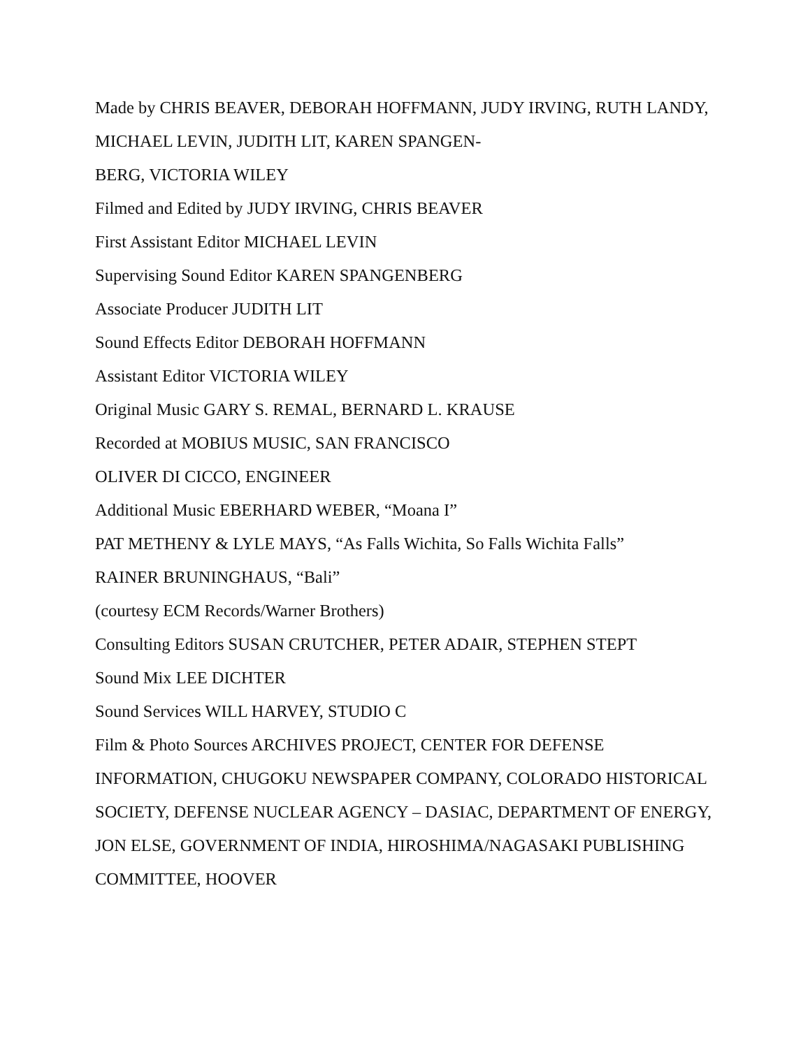Made by CHRIS BEAVER, DEBORAH HOFFMANN, JUDY IRVING, RUTH LANDY, MICHAEL LEVIN, JUDITH LIT, KAREN SPANGEN-
BERG, VICTORIA WILEY
Filmed and Edited by JUDY IRVING, CHRIS BEAVER
First Assistant Editor MICHAEL LEVIN
Supervising Sound Editor KAREN SPANGENBERG
Associate Producer JUDITH LIT
Sound Effects Editor DEBORAH HOFFMANN
Assistant Editor VICTORIA WILEY
Original Music GARY S. REMAL, BERNARD L. KRAUSE
Recorded at MOBIUS MUSIC, SAN FRANCISCO
OLIVER DI CICCO, ENGINEER
Additional Music EBERHARD WEBER, “Moana I”
PAT METHENY & LYLE MAYS, “As Falls Wichita, So Falls Wichita Falls”
RAINER BRUNINGHAUS, “Bali”
(courtesy ECM Records/Warner Brothers)
Consulting Editors SUSAN CRUTCHER, PETER ADAIR, STEPHEN STEPT
Sound Mix LEE DICHTER
Sound Services WILL HARVEY, STUDIO C
Film & Photo Sources ARCHIVES PROJECT, CENTER FOR DEFENSE INFORMATION, CHUGOKU NEWSPAPER COMPANY, COLORADO HISTORICAL SOCIETY, DEFENSE NUCLEAR AGENCY – DASIAC, DEPARTMENT OF ENERGY, JON ELSE, GOVERNMENT OF INDIA, HIROSHIMA/NAGASAKI PUBLISHING COMMITTEE, HOOVER